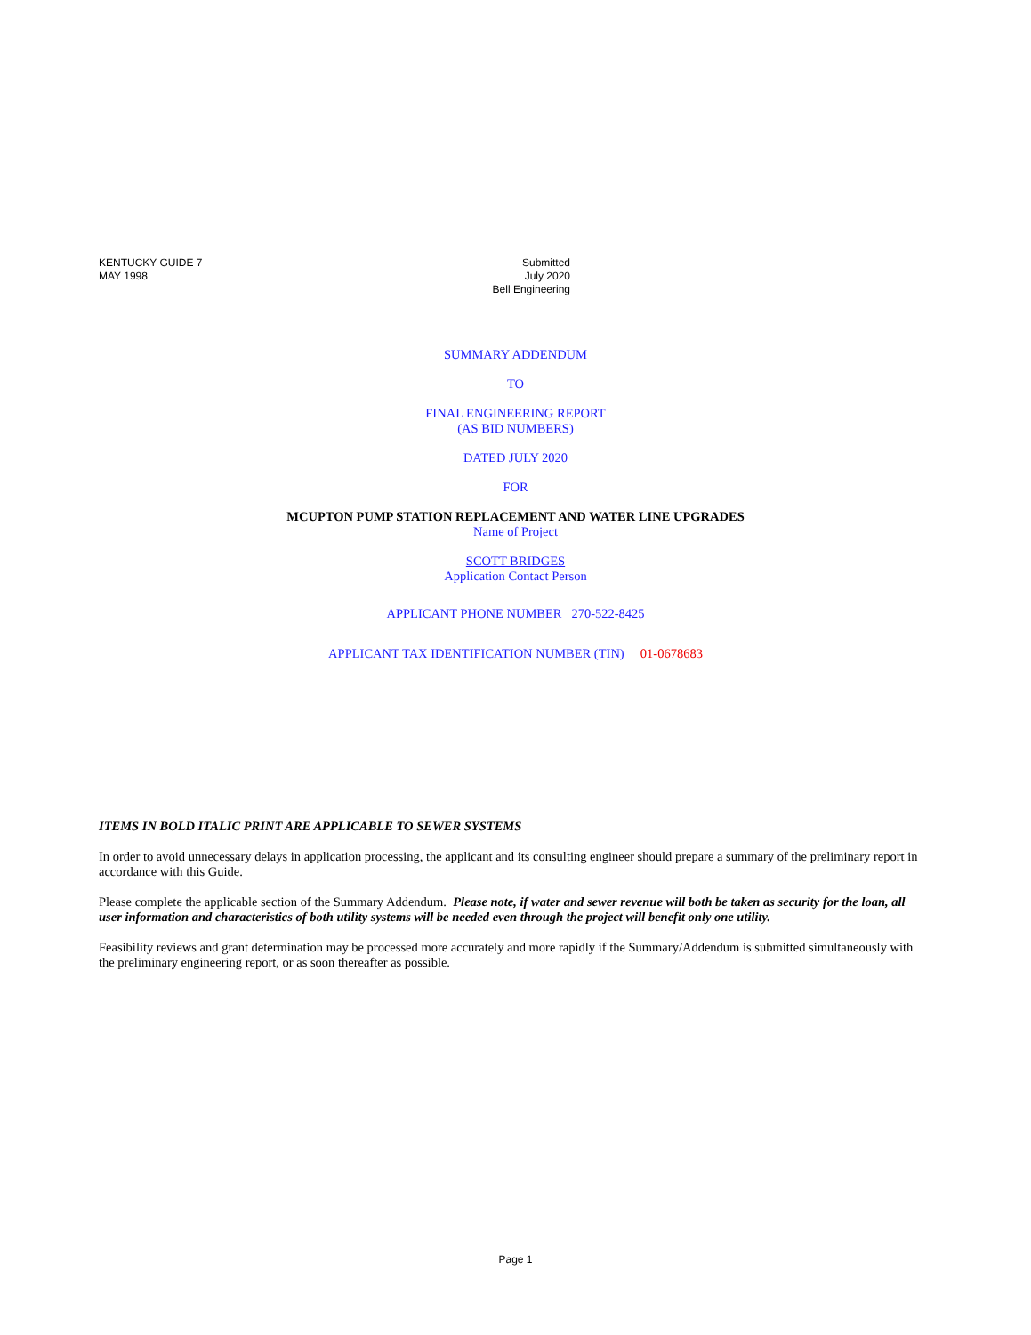KENTUCKY GUIDE 7
MAY 1998
Submitted
July 2020
Bell Engineering
SUMMARY ADDENDUM
TO
FINAL ENGINEERING REPORT
(AS BID NUMBERS)
DATED JULY 2020
FOR
MCUPTON PUMP STATION REPLACEMENT AND WATER LINE UPGRADES
Name of Project
SCOTT BRIDGES
Application Contact Person
APPLICANT PHONE NUMBER 270-522-8425
APPLICANT TAX IDENTIFICATION NUMBER (TIN) 01-0678683
ITEMS IN BOLD ITALIC PRINT ARE APPLICABLE TO SEWER SYSTEMS
In order to avoid unnecessary delays in application processing, the applicant and its consulting engineer should prepare a summary of the preliminary report in accordance with this Guide.
Please complete the applicable section of the Summary Addendum. Please note, if water and sewer revenue will both be taken as security for the loan, all user information and characteristics of both utility systems will be needed even through the project will benefit only one utility.
Feasibility reviews and grant determination may be processed more accurately and more rapidly if the Summary/Addendum is submitted simultaneously with the preliminary engineering report, or as soon thereafter as possible.
Page 1